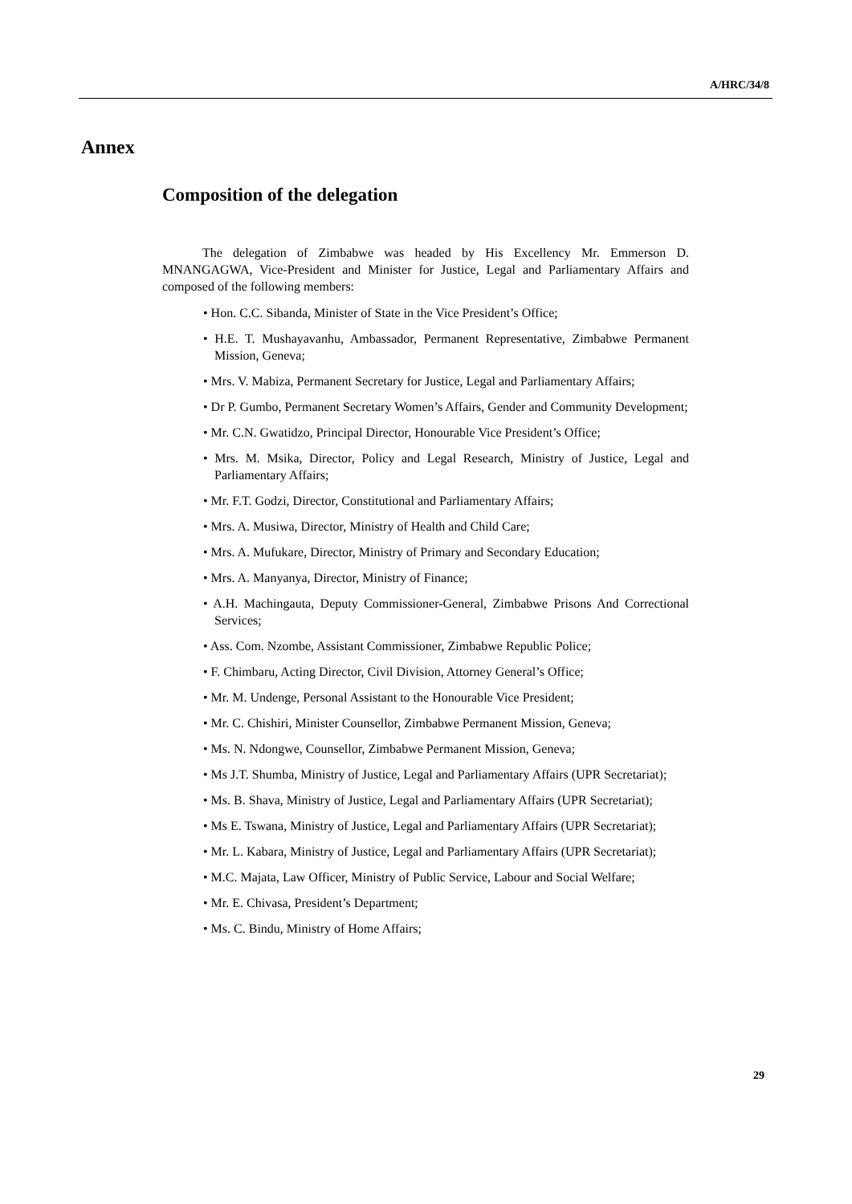A/HRC/34/8
Annex
Composition of the delegation
The delegation of Zimbabwe was headed by His Excellency Mr. Emmerson D. MNANGAGWA, Vice-President and Minister for Justice, Legal and Parliamentary Affairs and composed of the following members:
• Hon. C.C. Sibanda, Minister of State in the Vice President’s Office;
• H.E. T. Mushayavanhu, Ambassador, Permanent Representative, Zimbabwe Permanent Mission, Geneva;
• Mrs. V. Mabiza, Permanent Secretary for Justice, Legal and Parliamentary Affairs;
• Dr P. Gumbo, Permanent Secretary Women’s Affairs, Gender and Community Development;
• Mr. C.N. Gwatidzo, Principal Director, Honourable Vice President’s Office;
• Mrs. M. Msika, Director, Policy and Legal Research, Ministry of Justice, Legal and Parliamentary Affairs;
• Mr. F.T. Godzi, Director, Constitutional and Parliamentary Affairs;
• Mrs. A. Musiwa, Director, Ministry of Health and Child Care;
• Mrs. A. Mufukare, Director, Ministry of Primary and Secondary Education;
• Mrs. A. Manyanya, Director, Ministry of Finance;
• A.H. Machingauta, Deputy Commissioner-General, Zimbabwe Prisons And Correctional Services;
• Ass. Com. Nzombe, Assistant Commissioner, Zimbabwe Republic Police;
• F. Chimbaru, Acting Director, Civil Division, Attorney General’s Office;
• Mr. M. Undenge, Personal Assistant to the Honourable Vice President;
• Mr. C. Chishiri, Minister Counsellor, Zimbabwe Permanent Mission, Geneva;
• Ms. N. Ndongwe, Counsellor, Zimbabwe Permanent Mission, Geneva;
• Ms J.T. Shumba, Ministry of Justice, Legal and Parliamentary Affairs (UPR Secretariat);
• Ms. B. Shava, Ministry of Justice, Legal and Parliamentary Affairs (UPR Secretariat);
• Ms E. Tswana, Ministry of Justice, Legal and Parliamentary Affairs (UPR Secretariat);
• Mr. L. Kabara, Ministry of Justice, Legal and Parliamentary Affairs (UPR Secretariat);
• M.C. Majata, Law Officer, Ministry of Public Service, Labour and Social Welfare;
• Mr. E. Chivasa, President’s Department;
• Ms. C. Bindu, Ministry of Home Affairs;
29